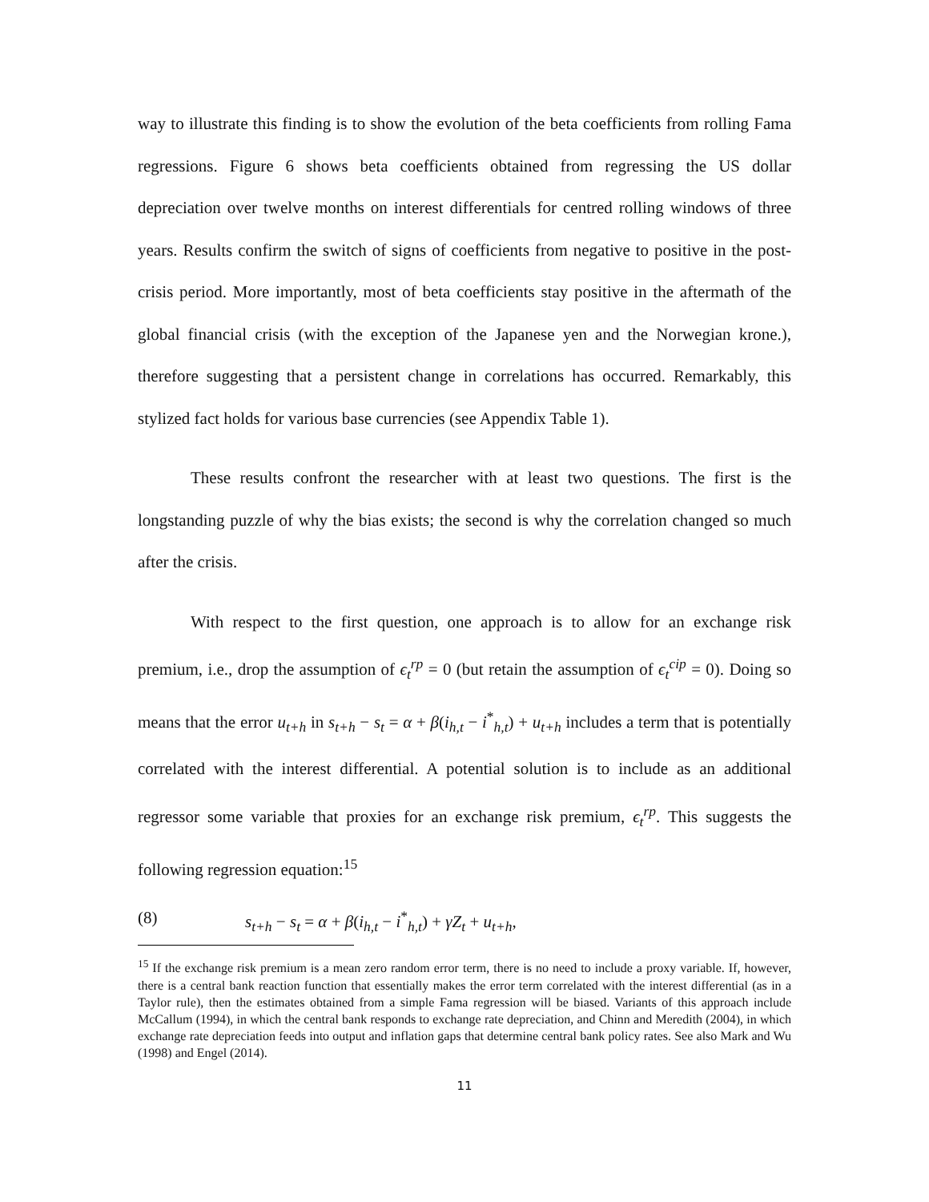way to illustrate this finding is to show the evolution of the beta coefficients from rolling Fama regressions. Figure 6 shows beta coefficients obtained from regressing the US dollar depreciation over twelve months on interest differentials for centred rolling windows of three years. Results confirm the switch of signs of coefficients from negative to positive in the post-crisis period. More importantly, most of beta coefficients stay positive in the aftermath of the global financial crisis (with the exception of the Japanese yen and the Norwegian krone.), therefore suggesting that a persistent change in correlations has occurred. Remarkably, this stylized fact holds for various base currencies (see Appendix Table 1).
These results confront the researcher with at least two questions. The first is the longstanding puzzle of why the bias exists; the second is why the correlation changed so much after the crisis.
With respect to the first question, one approach is to allow for an exchange risk premium, i.e., drop the assumption of ϵ<sub>t</sub><sup>rp</sup> = 0 (but retain the assumption of ϵ<sub>t</sub><sup>cip</sup> = 0). Doing so means that the error u<sub>t+h</sub> in s<sub>t+h</sub> − s<sub>t</sub> = α + β(i<sub>h,t</sub> − i<sup>*</sup><sub>h,t</sub>) + u<sub>t+h</sub> includes a term that is potentially correlated with the interest differential. A potential solution is to include as an additional regressor some variable that proxies for an exchange risk premium, ϵ<sub>t</sub><sup>rp</sup>. This suggests the following regression equation:<sup>15</sup>
(8) s<sub>t+h</sub> − s<sub>t</sub> = α + β(i<sub>h,t</sub> − i<sup>*</sup><sub>h,t</sub>) + γZ<sub>t</sub> + u<sub>t+h</sub>,
<sup>15</sup> If the exchange risk premium is a mean zero random error term, there is no need to include a proxy variable. If, however, there is a central bank reaction function that essentially makes the error term correlated with the interest differential (as in a Taylor rule), then the estimates obtained from a simple Fama regression will be biased. Variants of this approach include McCallum (1994), in which the central bank responds to exchange rate depreciation, and Chinn and Meredith (2004), in which exchange rate depreciation feeds into output and inflation gaps that determine central bank policy rates. See also Mark and Wu (1998) and Engel (2014).
11